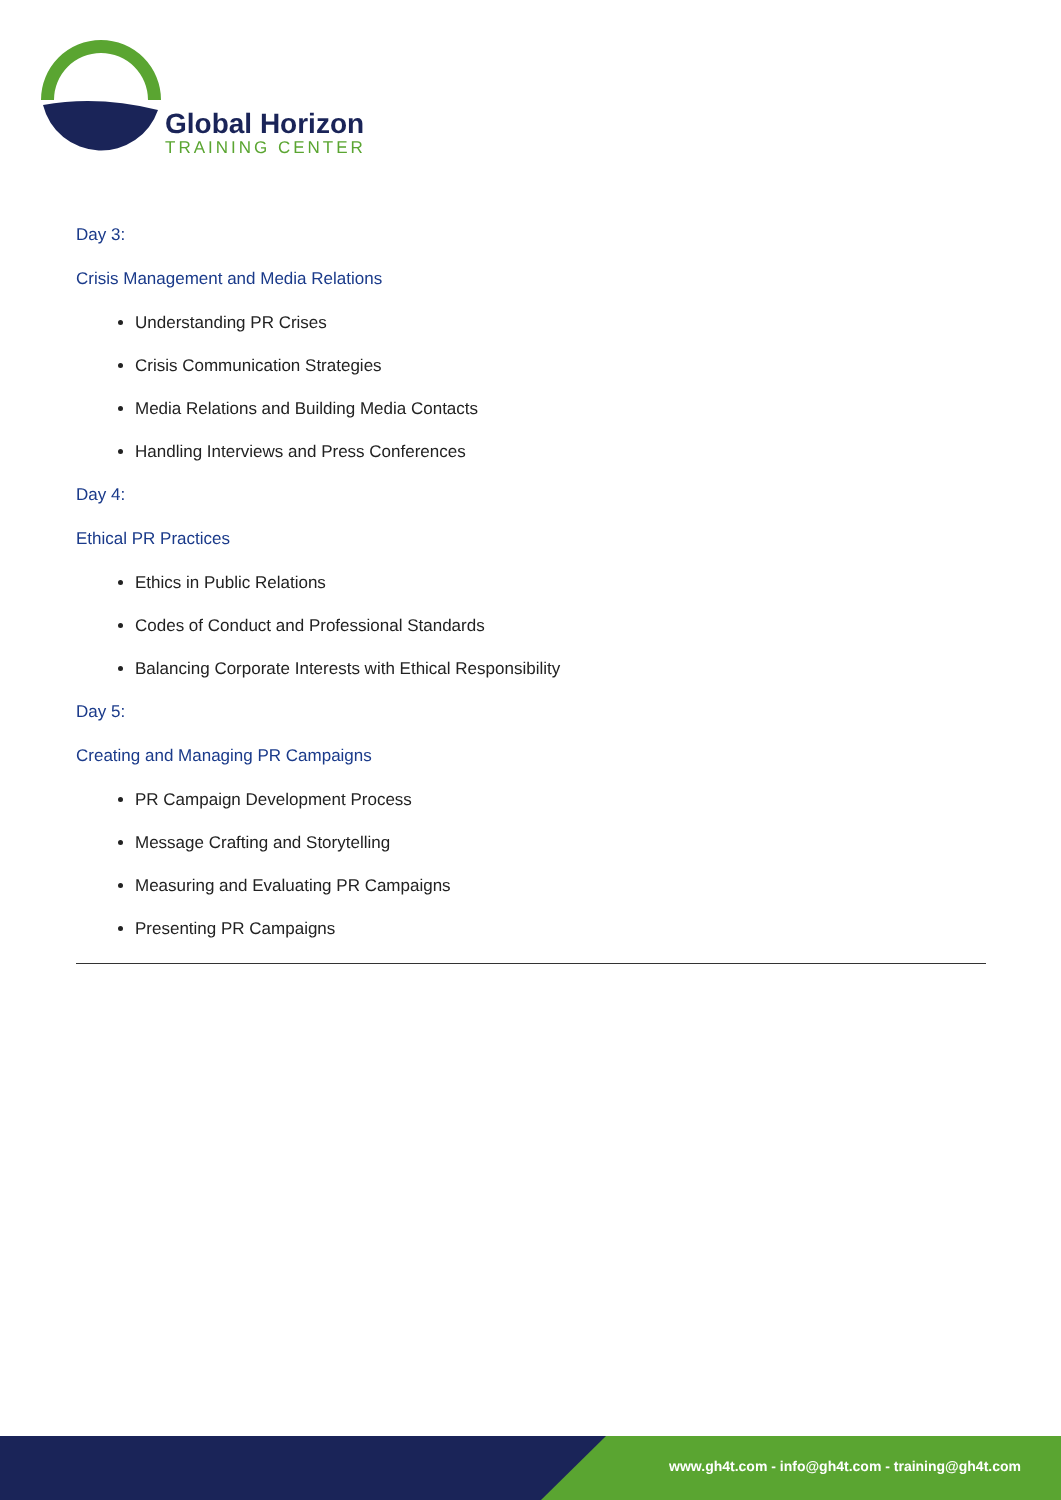Global Horizon
TRAINING CENTER
Day 3:
Crisis Management and Media Relations
Understanding PR Crises
Crisis Communication Strategies
Media Relations and Building Media Contacts
Handling Interviews and Press Conferences
Day 4:
Ethical PR Practices
Ethics in Public Relations
Codes of Conduct and Professional Standards
Balancing Corporate Interests with Ethical Responsibility
Day 5:
Creating and Managing PR Campaigns
PR Campaign Development Process
Message Crafting and Storytelling
Measuring and Evaluating PR Campaigns
Presenting PR Campaigns
www.gh4t.com - info@gh4t.com - training@gh4t.com